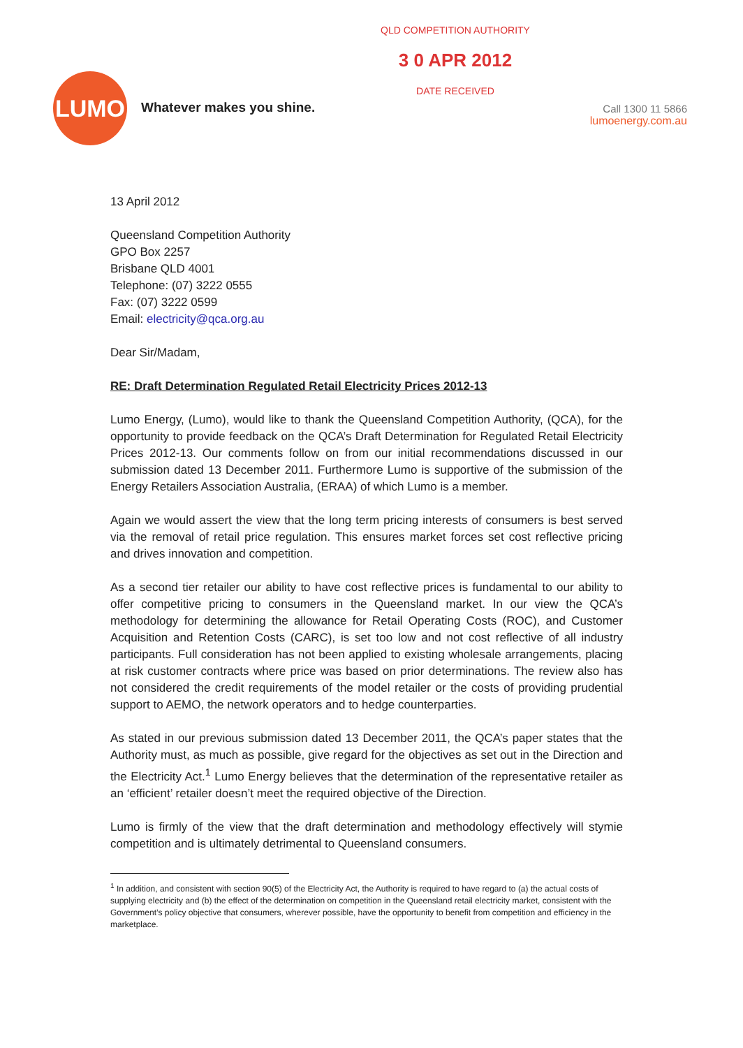LUMO
Whatever makes you shine.
QLD COMPETITION AUTHORITY
3 0 APR 2012
DATE RECEIVED
Call 1300 11 5866
lumoenergy.com.au
13 April 2012
Queensland Competition Authority
GPO Box 2257
Brisbane QLD 4001
Telephone: (07) 3222 0555
Fax: (07) 3222 0599
Email: electricity@qca.org.au
Dear Sir/Madam,
RE: Draft Determination Regulated Retail Electricity Prices 2012-13
Lumo Energy, (Lumo), would like to thank the Queensland Competition Authority, (QCA), for the opportunity to provide feedback on the QCA’s Draft Determination for Regulated Retail Electricity Prices 2012-13. Our comments follow on from our initial recommendations discussed in our submission dated 13 December 2011. Furthermore Lumo is supportive of the submission of the Energy Retailers Association Australia, (ERAA) of which Lumo is a member.
Again we would assert the view that the long term pricing interests of consumers is best served via the removal of retail price regulation. This ensures market forces set cost reflective pricing and drives innovation and competition.
As a second tier retailer our ability to have cost reflective prices is fundamental to our ability to offer competitive pricing to consumers in the Queensland market. In our view the QCA’s methodology for determining the allowance for Retail Operating Costs (ROC), and Customer Acquisition and Retention Costs (CARC), is set too low and not cost reflective of all industry participants. Full consideration has not been applied to existing wholesale arrangements, placing at risk customer contracts where price was based on prior determinations. The review also has not considered the credit requirements of the model retailer or the costs of providing prudential support to AEMO, the network operators and to hedge counterparties.
As stated in our previous submission dated 13 December 2011, the QCA’s paper states that the Authority must, as much as possible, give regard for the objectives as set out in the Direction and the Electricity Act.<sup>1</sup> Lumo Energy believes that the determination of the representative retailer as an ‘efficient’ retailer doesn’t meet the required objective of the Direction.
Lumo is firmly of the view that the draft determination and methodology effectively will stymie competition and is ultimately detrimental to Queensland consumers.
<sup>1</sup> In addition, and consistent with section 90(5) of the Electricity Act, the Authority is required to have regard to (a) the actual costs of supplying electricity and (b) the effect of the determination on competition in the Queensland retail electricity market, consistent with the Government’s policy objective that consumers, wherever possible, have the opportunity to benefit from competition and efficiency in the marketplace.